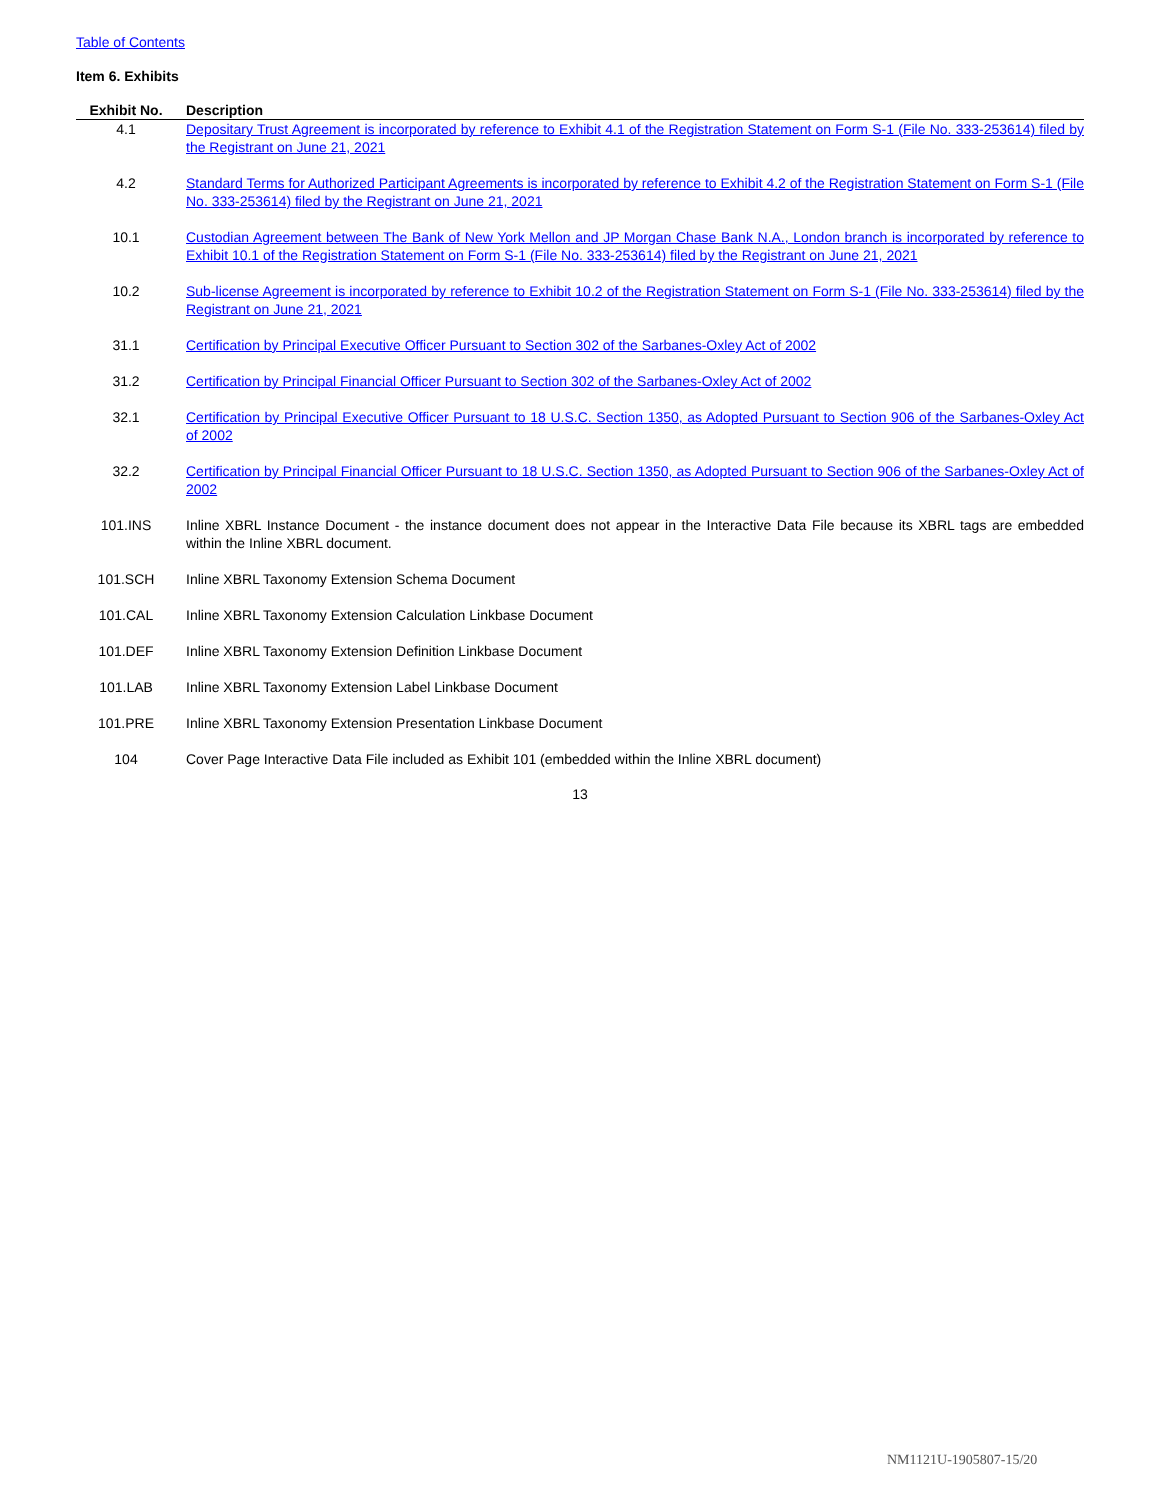Table of Contents
Item 6. Exhibits
| Exhibit No. | Description |
| --- | --- |
| 4.1 | Depositary Trust Agreement is incorporated by reference to Exhibit 4.1 of the Registration Statement on Form S-1 (File No. 333-253614) filed by the Registrant on June 21, 2021 |
| 4.2 | Standard Terms for Authorized Participant Agreements is incorporated by reference to Exhibit 4.2 of the Registration Statement on Form S-1 (File No. 333-253614) filed by the Registrant on June 21, 2021 |
| 10.1 | Custodian Agreement between The Bank of New York Mellon and JP Morgan Chase Bank N.A., London branch is incorporated by reference to Exhibit 10.1 of the Registration Statement on Form S-1 (File No. 333-253614) filed by the Registrant on June 21, 2021 |
| 10.2 | Sub-license Agreement is incorporated by reference to Exhibit 10.2 of the Registration Statement on Form S-1 (File No. 333-253614) filed by the Registrant on June 21, 2021 |
| 31.1 | Certification by Principal Executive Officer Pursuant to Section 302 of the Sarbanes-Oxley Act of 2002 |
| 31.2 | Certification by Principal Financial Officer Pursuant to Section 302 of the Sarbanes-Oxley Act of 2002 |
| 32.1 | Certification by Principal Executive Officer Pursuant to 18 U.S.C. Section 1350, as Adopted Pursuant to Section 906 of the Sarbanes-Oxley Act of 2002 |
| 32.2 | Certification by Principal Financial Officer Pursuant to 18 U.S.C. Section 1350, as Adopted Pursuant to Section 906 of the Sarbanes-Oxley Act of 2002 |
| 101.INS | Inline XBRL Instance Document - the instance document does not appear in the Interactive Data File because its XBRL tags are embedded within the Inline XBRL document. |
| 101.SCH | Inline XBRL Taxonomy Extension Schema Document |
| 101.CAL | Inline XBRL Taxonomy Extension Calculation Linkbase Document |
| 101.DEF | Inline XBRL Taxonomy Extension Definition Linkbase Document |
| 101.LAB | Inline XBRL Taxonomy Extension Label Linkbase Document |
| 101.PRE | Inline XBRL Taxonomy Extension Presentation Linkbase Document |
| 104 | Cover Page Interactive Data File included as Exhibit 101 (embedded within the Inline XBRL document) |
13
NM1121U-1905807-15/20